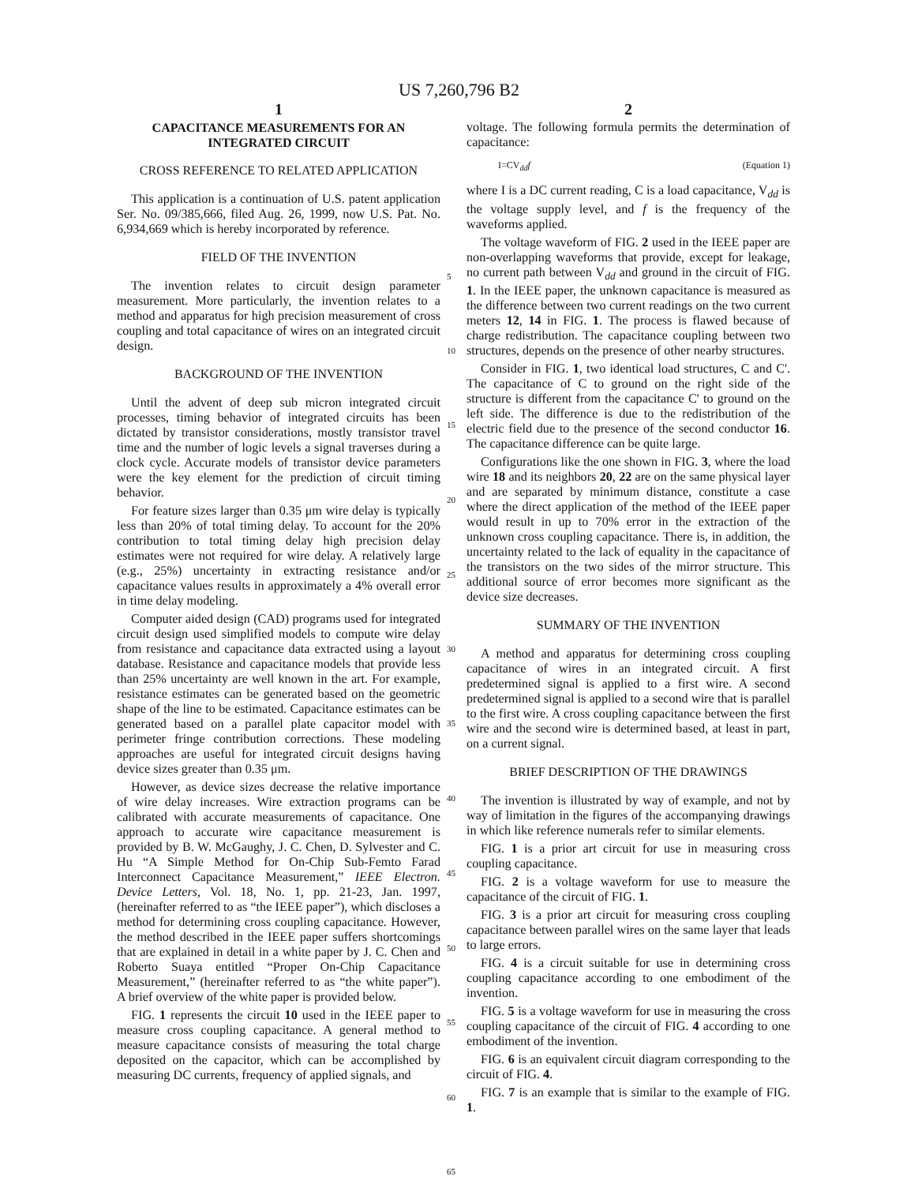US 7,260,796 B2
1
CAPACITANCE MEASUREMENTS FOR AN INTEGRATED CIRCUIT
CROSS REFERENCE TO RELATED APPLICATION
This application is a continuation of U.S. patent application Ser. No. 09/385,666, filed Aug. 26, 1999, now U.S. Pat. No. 6,934,669 which is hereby incorporated by reference.
FIELD OF THE INVENTION
The invention relates to circuit design parameter measurement. More particularly, the invention relates to a method and apparatus for high precision measurement of cross coupling and total capacitance of wires on an integrated circuit design.
BACKGROUND OF THE INVENTION
Until the advent of deep sub micron integrated circuit processes, timing behavior of integrated circuits has been dictated by transistor considerations, mostly transistor travel time and the number of logic levels a signal traverses during a clock cycle. Accurate models of transistor device parameters were the key element for the prediction of circuit timing behavior.
For feature sizes larger than 0.35 μm wire delay is typically less than 20% of total timing delay. To account for the 20% contribution to total timing delay high precision delay estimates were not required for wire delay. A relatively large (e.g., 25%) uncertainty in extracting resistance and/or capacitance values results in approximately a 4% overall error in time delay modeling.
Computer aided design (CAD) programs used for integrated circuit design used simplified models to compute wire delay from resistance and capacitance data extracted using a layout database. Resistance and capacitance models that provide less than 25% uncertainty are well known in the art. For example, resistance estimates can be generated based on the geometric shape of the line to be estimated. Capacitance estimates can be generated based on a parallel plate capacitor model with perimeter fringe contribution corrections. These modeling approaches are useful for integrated circuit designs having device sizes greater than 0.35 μm.
However, as device sizes decrease the relative importance of wire delay increases. Wire extraction programs can be calibrated with accurate measurements of capacitance. One approach to accurate wire capacitance measurement is provided by B. W. McGaughy, J. C. Chen, D. Sylvester and C. Hu “A Simple Method for On-Chip Sub-Femto Farad Interconnect Capacitance Measurement,” IEEE Electron. Device Letters, Vol. 18, No. 1, pp. 21-23, Jan. 1997, (hereinafter referred to as “the IEEE paper”), which discloses a method for determining cross coupling capacitance. However, the method described in the IEEE paper suffers shortcomings that are explained in detail in a white paper by J. C. Chen and Roberto Suaya entitled “Proper On-Chip Capacitance Measurement,” (hereinafter referred to as “the white paper”). A brief overview of the white paper is provided below.
FIG. 1 represents the circuit 10 used in the IEEE paper to measure cross coupling capacitance. A general method to measure capacitance consists of measuring the total charge deposited on the capacitor, which can be accomplished by measuring DC currents, frequency of applied signals, and
5
10
15
20
25
30
35
40
45
50
55
60
65
2
voltage. The following formula permits the determination of capacitance:
I=CV<sub>dd</sub>f (Equation 1)
where I is a DC current reading, C is a load capacitance, V<sub>dd</sub> is the voltage supply level, and f is the frequency of the waveforms applied.
The voltage waveform of FIG. 2 used in the IEEE paper are non-overlapping waveforms that provide, except for leakage, no current path between V<sub>dd</sub> and ground in the circuit of FIG. 1. In the IEEE paper, the unknown capacitance is measured as the difference between two current readings on the two current meters 12, 14 in FIG. 1. The process is flawed because of charge redistribution. The capacitance coupling between two structures, depends on the presence of other nearby structures.
Consider in FIG. 1, two identical load structures, C and C'. The capacitance of C to ground on the right side of the structure is different from the capacitance C' to ground on the left side. The difference is due to the redistribution of the electric field due to the presence of the second conductor 16. The capacitance difference can be quite large.
Configurations like the one shown in FIG. 3, where the load wire 18 and its neighbors 20, 22 are on the same physical layer and are separated by minimum distance, constitute a case where the direct application of the method of the IEEE paper would result in up to 70% error in the extraction of the unknown cross coupling capacitance. There is, in addition, the uncertainty related to the lack of equality in the capacitance of the transistors on the two sides of the mirror structure. This additional source of error becomes more significant as the device size decreases.
SUMMARY OF THE INVENTION
A method and apparatus for determining cross coupling capacitance of wires in an integrated circuit. A first predetermined signal is applied to a first wire. A second predetermined signal is applied to a second wire that is parallel to the first wire. A cross coupling capacitance between the first wire and the second wire is determined based, at least in part, on a current signal.
BRIEF DESCRIPTION OF THE DRAWINGS
The invention is illustrated by way of example, and not by way of limitation in the figures of the accompanying drawings in which like reference numerals refer to similar elements.
FIG. 1 is a prior art circuit for use in measuring cross coupling capacitance.
FIG. 2 is a voltage waveform for use to measure the capacitance of the circuit of FIG. 1.
FIG. 3 is a prior art circuit for measuring cross coupling capacitance between parallel wires on the same layer that leads to large errors.
FIG. 4 is a circuit suitable for use in determining cross coupling capacitance according to one embodiment of the invention.
FIG. 5 is a voltage waveform for use in measuring the cross coupling capacitance of the circuit of FIG. 4 according to one embodiment of the invention.
FIG. 6 is an equivalent circuit diagram corresponding to the circuit of FIG. 4.
FIG. 7 is an example that is similar to the example of FIG. 1.